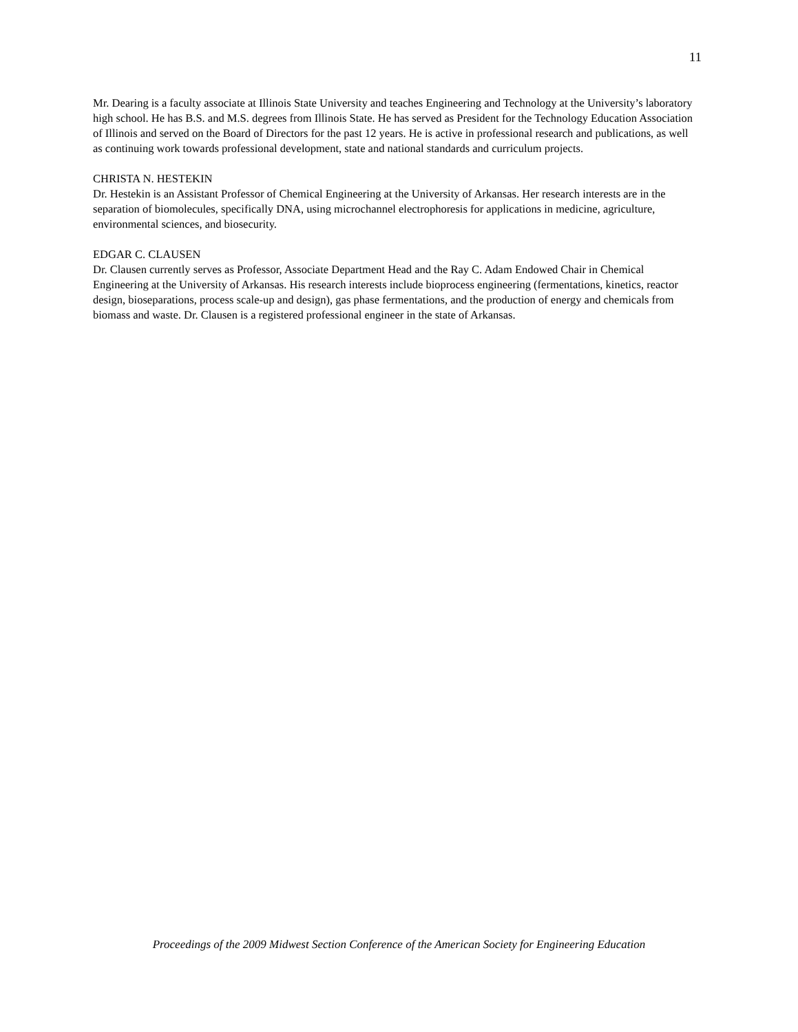11
Mr. Dearing is a faculty associate at Illinois State University and teaches Engineering and Technology at the University’s laboratory high school. He has B.S. and M.S. degrees from Illinois State. He has served as President for the Technology Education Association of Illinois and served on the Board of Directors for the past 12 years. He is active in professional research and publications, as well as continuing work towards professional development, state and national standards and curriculum projects.
CHRISTA N. HESTEKIN
Dr. Hestekin is an Assistant Professor of Chemical Engineering at the University of Arkansas. Her research interests are in the separation of biomolecules, specifically DNA, using microchannel electrophoresis for applications in medicine, agriculture, environmental sciences, and biosecurity.
EDGAR C. CLAUSEN
Dr. Clausen currently serves as Professor, Associate Department Head and the Ray C. Adam Endowed Chair in Chemical Engineering at the University of Arkansas. His research interests include bioprocess engineering (fermentations, kinetics, reactor design, bioseparations, process scale-up and design), gas phase fermentations, and the production of energy and chemicals from biomass and waste. Dr. Clausen is a registered professional engineer in the state of Arkansas.
Proceedings of the 2009 Midwest Section Conference of the American Society for Engineering Education